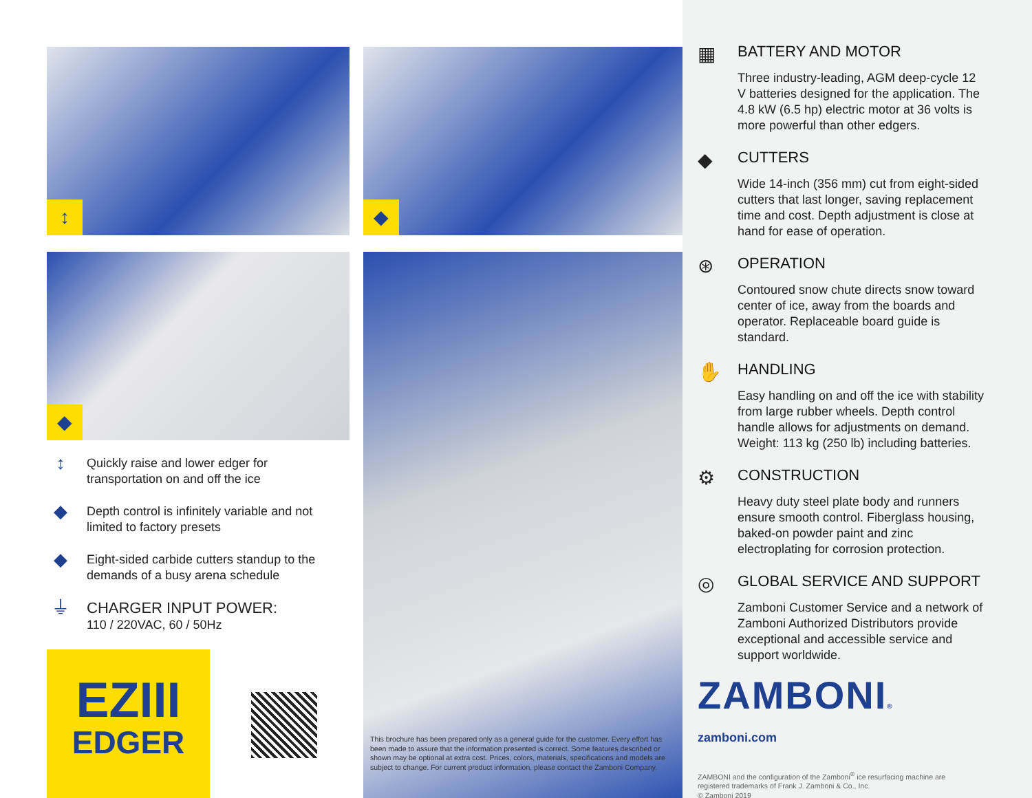↕
◆
↕
Quickly raise and lower edger for
transportation on and off the ice
◆
Depth control is infinitely variable and not
limited to factory presets
◆
Eight-sided carbide cutters standup to the
demands of a busy arena schedule
⏚
CHARGER INPUT POWER:
110 / 220VAC, 60 / 50Hz
EZIII
EDGER
◆
This brochure has been prepared only as a general guide for the customer. Every effort has been made to assure that the information presented is correct. Some features described or shown may be optional at extra cost. Prices, colors, materials, specifications and models are subject to change. For current product information, please contact the Zamboni Company.
▦
BATTERY AND MOTOR
Three industry-leading, AGM deep-cycle 12 V batteries designed for the application. The 4.8 kW (6.5 hp) electric motor at 36 volts is more powerful than other edgers.
◆
CUTTERS
Wide 14-inch (356 mm) cut from eight-sided cutters that last longer, saving replacement time and cost. Depth adjustment is close at hand for ease of operation.
⊛
OPERATION
Contoured snow chute directs snow toward center of ice, away from the boards and operator. Replaceable board guide is standard.
✋
HANDLING
Easy handling on and off the ice with stability from large rubber wheels. Depth control handle allows for adjustments on demand. Weight: 113 kg (250 lb) including batteries.
⚙
CONSTRUCTION
Heavy duty steel plate body and runners ensure smooth control. Fiberglass housing, baked-on powder paint and zinc electroplating for corrosion protection.
◎
GLOBAL SERVICE AND SUPPORT
Zamboni Customer Service and a network of Zamboni Authorized Distributors provide exceptional and accessible service and support worldwide.
ZAMBONI®
zamboni.com
ZAMBONI and the configuration of the Zamboni<sup>®</sup> ice resurfacing machine are
registered trademarks of Frank J. Zamboni & Co., Inc.
© Zamboni 2019